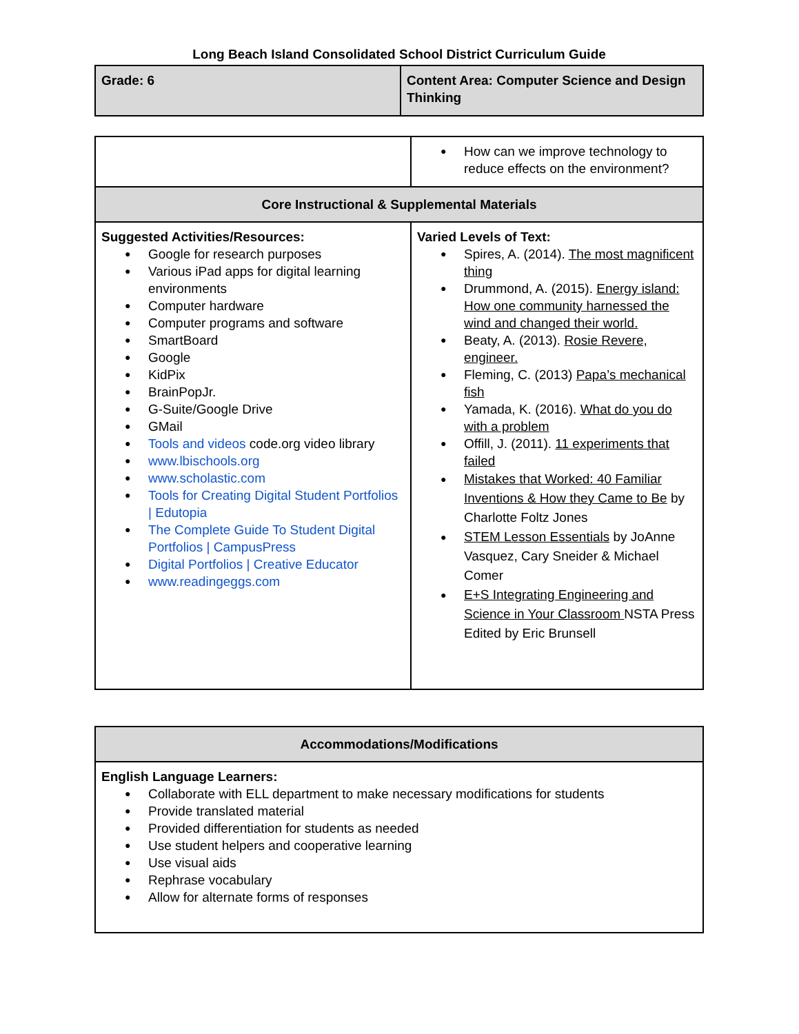Long Beach Island Consolidated School District Curriculum Guide
| Grade: 6 | Content Area: Computer Science and Design Thinking |
| | How can we improve technology to reduce effects on the environment? |
| Core Instructional & Supplemental Materials | |
| Suggested Activities/Resources: Google for research purposes Various iPad apps for digital learning environments Computer hardware Computer programs and software SmartBoard Google KidPix BrainPopJr. G-Suite/Google Drive GMail Tools and videos code.org video library www.lbischools.org www.scholastic.com Tools for Creating Digital Student Portfolios / Edutopia The Complete Guide To Student Digital Portfolios / CampusPress Digital Portfolios / Creative Educator www.readingeggs.com | Varied Levels of Text: Spires, A. (2014). The most magnificent thing Drummond, A. (2015). Energy island: How one community harnessed the wind and changed their world. Beaty, A. (2013). Rosie Revere, engineer. Fleming, C. (2013) Papa’s mechanical fish Yamada, K. (2016). What do you do with a problem Offill, J. (2011). 11 experiments that failed Mistakes that Worked: 40 Familiar Inventions & How they Came to Be by Charlotte Foltz Jones STEM Lesson Essentials by JoAnne Vasquez, Cary Sneider & Michael Comer E+S Integrating Engineering and Science in Your Classroom NSTA Press Edited by Eric Brunsell |
| Accommodations/Modifications |
| English Language Learners: Collaborate with ELL department to make necessary modifications for students Provide translated material Provided differentiation for students as needed Use student helpers and cooperative learning Use visual aids Rephrase vocabulary Allow for alternate forms of responses |